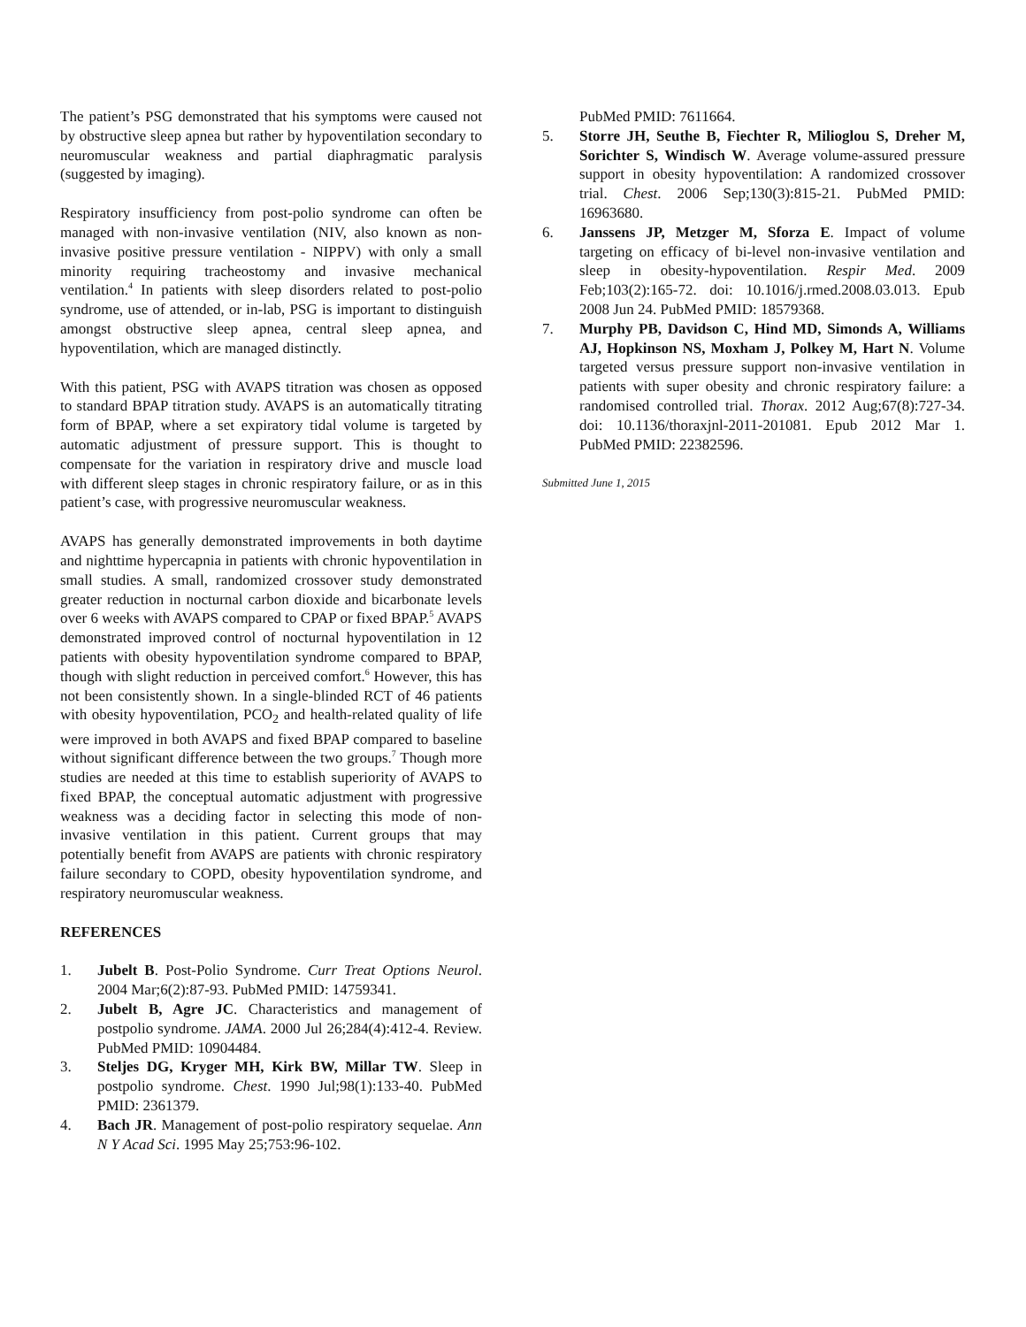The patient’s PSG demonstrated that his symptoms were caused not by obstructive sleep apnea but rather by hypoventilation secondary to neuromuscular weakness and partial diaphragmatic paralysis (suggested by imaging).
Respiratory insufficiency from post-polio syndrome can often be managed with non-invasive ventilation (NIV, also known as non-invasive positive pressure ventilation - NIPPV) with only a small minority requiring tracheostomy and invasive mechanical ventilation.<sup>4</sup> In patients with sleep disorders related to post-polio syndrome, use of attended, or in-lab, PSG is important to distinguish amongst obstructive sleep apnea, central sleep apnea, and hypoventilation, which are managed distinctly.
With this patient, PSG with AVAPS titration was chosen as opposed to standard BPAP titration study. AVAPS is an automatically titrating form of BPAP, where a set expiratory tidal volume is targeted by automatic adjustment of pressure support. This is thought to compensate for the variation in respiratory drive and muscle load with different sleep stages in chronic respiratory failure, or as in this patient’s case, with progressive neuromuscular weakness.
AVAPS has generally demonstrated improvements in both daytime and nighttime hypercapnia in patients with chronic hypoventilation in small studies. A small, randomized crossover study demonstrated greater reduction in nocturnal carbon dioxide and bicarbonate levels over 6 weeks with AVAPS compared to CPAP or fixed BPAP.<sup>5</sup> AVAPS demonstrated improved control of nocturnal hypoventilation in 12 patients with obesity hypoventilation syndrome compared to BPAP, though with slight reduction in perceived comfort.<sup>6</sup> However, this has not been consistently shown. In a single-blinded RCT of 46 patients with obesity hypoventilation, PCO<sub>2</sub> and health-related quality of life were improved in both AVAPS and fixed BPAP compared to baseline without significant difference between the two groups.<sup>7</sup> Though more studies are needed at this time to establish superiority of AVAPS to fixed BPAP, the conceptual automatic adjustment with progressive weakness was a deciding factor in selecting this mode of non-invasive ventilation in this patient. Current groups that may potentially benefit from AVAPS are patients with chronic respiratory failure secondary to COPD, obesity hypoventilation syndrome, and respiratory neuromuscular weakness.
REFERENCES
1. Jubelt B. Post-Polio Syndrome. Curr Treat Options Neurol. 2004 Mar;6(2):87-93. PubMed PMID: 14759341.
2. Jubelt B, Agre JC. Characteristics and management of postpolio syndrome. JAMA. 2000 Jul 26;284(4):412-4. Review. PubMed PMID: 10904484.
3. Steljes DG, Kryger MH, Kirk BW, Millar TW. Sleep in postpolio syndrome. Chest. 1990 Jul;98(1):133-40. PubMed PMID: 2361379.
4. Bach JR. Management of post-polio respiratory sequelae. Ann N Y Acad Sci. 1995 May 25;753:96-102.
PubMed PMID: 7611664.
5. Storre JH, Seuthe B, Fiechter R, Milioglou S, Dreher M, Sorichter S, Windisch W. Average volume-assured pressure support in obesity hypoventilation: A randomized crossover trial. Chest. 2006 Sep;130(3):815-21. PubMed PMID: 16963680.
6. Janssens JP, Metzger M, Sforza E. Impact of volume targeting on efficacy of bi-level non-invasive ventilation and sleep in obesity-hypoventilation. Respir Med. 2009 Feb;103(2):165-72. doi: 10.1016/j.rmed.2008.03.013. Epub 2008 Jun 24. PubMed PMID: 18579368.
7. Murphy PB, Davidson C, Hind MD, Simonds A, Williams AJ, Hopkinson NS, Moxham J, Polkey M, Hart N. Volume targeted versus pressure support non-invasive ventilation in patients with super obesity and chronic respiratory failure: a randomised controlled trial. Thorax. 2012 Aug;67(8):727-34. doi: 10.1136/thoraxjnl-2011-201081. Epub 2012 Mar 1. PubMed PMID: 22382596.
Submitted June 1, 2015